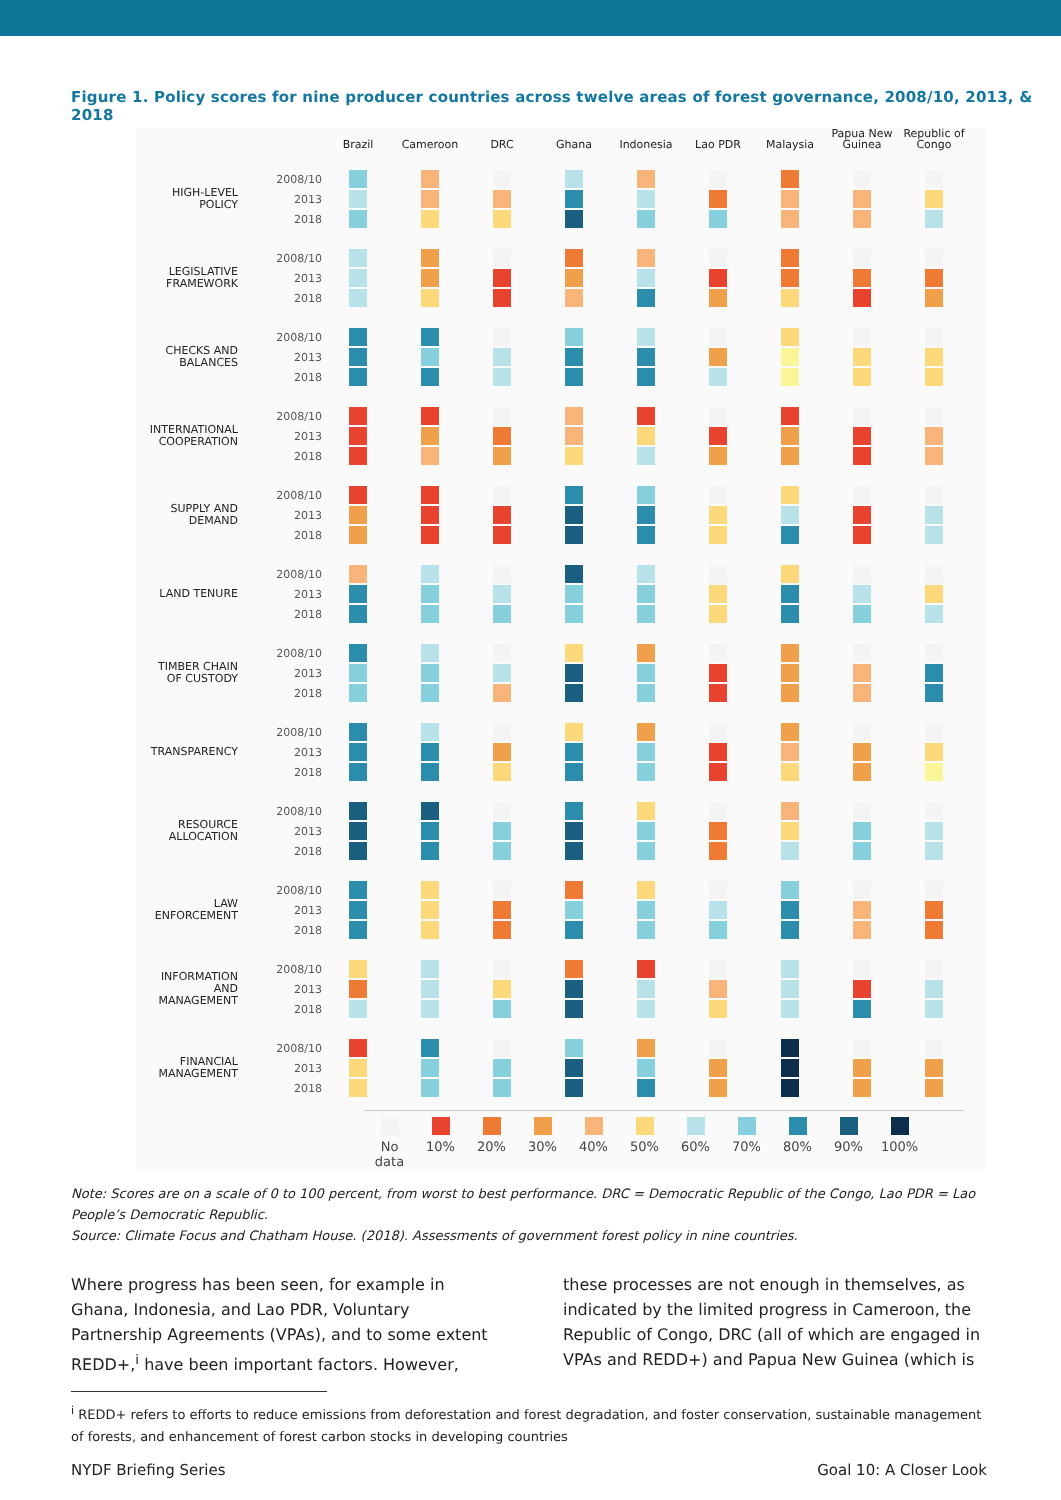Figure 1. Policy scores for nine producer countries across twelve areas of forest governance, 2008/10, 2013, & 2018
| | | Brazil | Cameroon | DRC | Ghana | Indonesia | Lao PDR | Malaysia | Papua New Guinea | Republic of Congo |
| --- | --- | --- | --- | --- | --- | --- | --- | --- | --- | --- |
| HIGH-LEVEL POLICY | 2008/10 | | | | | | | | | |
| | 2013 | | | | | | | | | |
| | 2018 | | | | | | | | | |
| LEGISLATIVE FRAMEWORK | 2008/10 | | | | | | | | | |
| | 2013 | | | | | | | | | |
| | 2018 | | | | | | | | | |
| CHECKS AND BALANCES | 2008/10 | | | | | | | | | |
| | 2013 | | | | | | | | | |
| | 2018 | | | | | | | | | |
| INTERNATIONAL COOPERATION | 2008/10 | | | | | | | | | |
| | 2013 | | | | | | | | | |
| | 2018 | | | | | | | | | |
| SUPPLY AND DEMAND | 2008/10 | | | | | | | | | |
| | 2013 | | | | | | | | | |
| | 2018 | | | | | | | | | |
| LAND TENURE | 2008/10 | | | | | | | | | |
| | 2013 | | | | | | | | | |
| | 2018 | | | | | | | | | |
| TIMBER CHAIN OF CUSTODY | 2008/10 | | | | | | | | | |
| | 2013 | | | | | | | | | |
| | 2018 | | | | | | | | | |
| TRANSPARENCY | 2008/10 | | | | | | | | | |
| | 2013 | | | | | | | | | |
| | 2018 | | | | | | | | | |
| RESOURCE ALLOCATION | 2008/10 | | | | | | | | | |
| | 2013 | | | | | | | | | |
| | 2018 | | | | | | | | | |
| LAW ENFORCEMENT | 2008/10 | | | | | | | | | |
| | 2013 | | | | | | | | | |
| | 2018 | | | | | | | | | |
| INFORMATION AND MANAGEMENT | 2008/10 | | | | | | | | | |
| | 2013 | | | | | | | | | |
| | 2018 | | | | | | | | | |
| FINANCIAL MANAGEMENT | 2008/10 | | | | | | | | | |
| | 2013 | | | | | | | | | |
| | 2018 | | | | | | | | | |
No data
10% 20% 30% 40% 50% 60% 70% 80% 90% 100%
Note: Scores are on a scale of 0 to 100 percent, from worst to best performance. DRC = Democratic Republic of the Congo, Lao PDR = Lao People’s Democratic Republic.
Source: Climate Focus and Chatham House. (2018). Assessments of government forest policy in nine countries.
Where progress has been seen, for example in Ghana, Indonesia, and Lao PDR, Voluntary Partnership Agreements (VPAs), and to some extent REDD+,<sup>i</sup> have been important factors. However,
these processes are not enough in themselves, as indicated by the limited progress in Cameroon, the Republic of Congo, DRC (all of which are engaged in VPAs and REDD+) and Papua New Guinea (which is
<sup>i</sup> REDD+ refers to efforts to reduce emissions from deforestation and forest degradation, and foster conservation, sustainable management of forests, and enhancement of forest carbon stocks in developing countries
NYDF Briefing Series Goal 10: A Closer Look